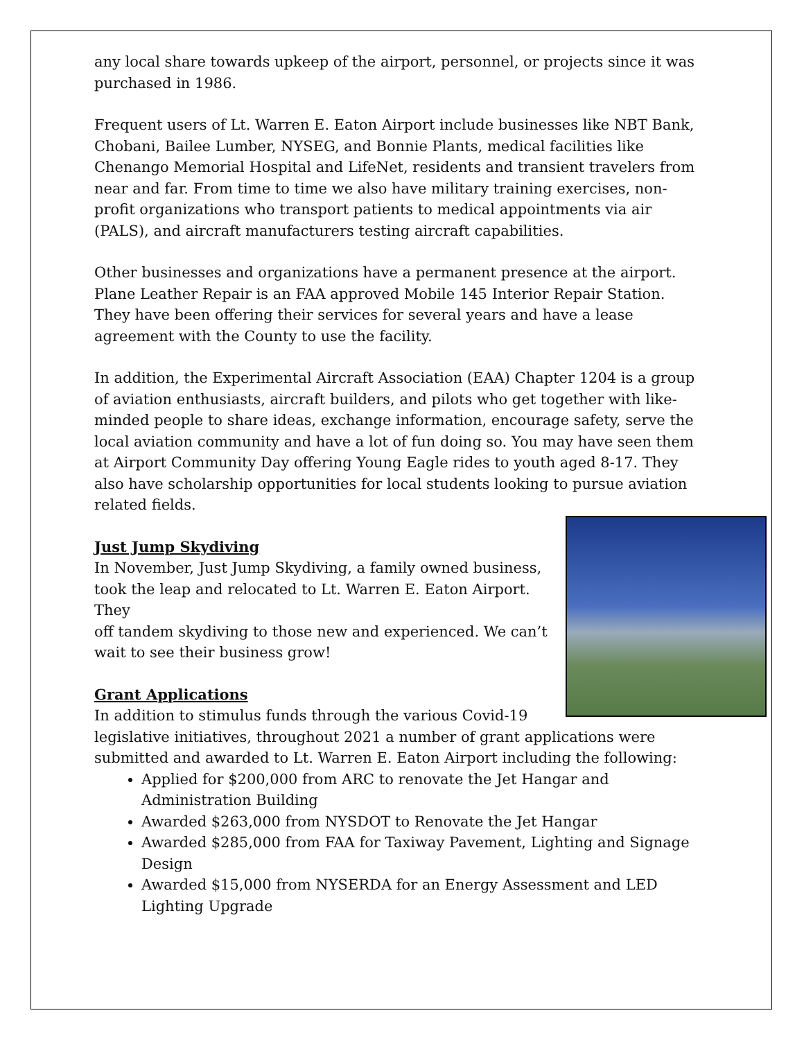any local share towards upkeep of the airport, personnel, or projects since it was purchased in 1986.
Frequent users of Lt. Warren E. Eaton Airport include businesses like NBT Bank, Chobani, Bailee Lumber, NYSEG, and Bonnie Plants, medical facilities like Chenango Memorial Hospital and LifeNet, residents and transient travelers from near and far. From time to time we also have military training exercises, non-profit organizations who transport patients to medical appointments via air (PALS), and aircraft manufacturers testing aircraft capabilities.
Other businesses and organizations have a permanent presence at the airport. Plane Leather Repair is an FAA approved Mobile 145 Interior Repair Station. They have been offering their services for several years and have a lease agreement with the County to use the facility.
In addition, the Experimental Aircraft Association (EAA) Chapter 1204 is a group of aviation enthusiasts, aircraft builders, and pilots who get together with like-minded people to share ideas, exchange information, encourage safety, serve the local aviation community and have a lot of fun doing so. You may have seen them at Airport Community Day offering Young Eagle rides to youth aged 8-17. They also have scholarship opportunities for local students looking to pursue aviation related fields.
Just Jump Skydiving
In November, Just Jump Skydiving, a family owned business,
took the leap and relocated to Lt. Warren E. Eaton Airport. They
off tandem skydiving to those new and experienced. We can’t
wait to see their business grow!
Grant Applications
In addition to stimulus funds through the various Covid-19
legislative initiatives, throughout 2021 a number of grant applications were submitted and awarded to Lt. Warren E. Eaton Airport including the following:
Applied for $200,000 from ARC to renovate the Jet Hangar and Administration Building
Awarded $263,000 from NYSDOT to Renovate the Jet Hangar
Awarded $285,000 from FAA for Taxiway Pavement, Lighting and Signage Design
Awarded $15,000 from NYSERDA for an Energy Assessment and LED Lighting Upgrade